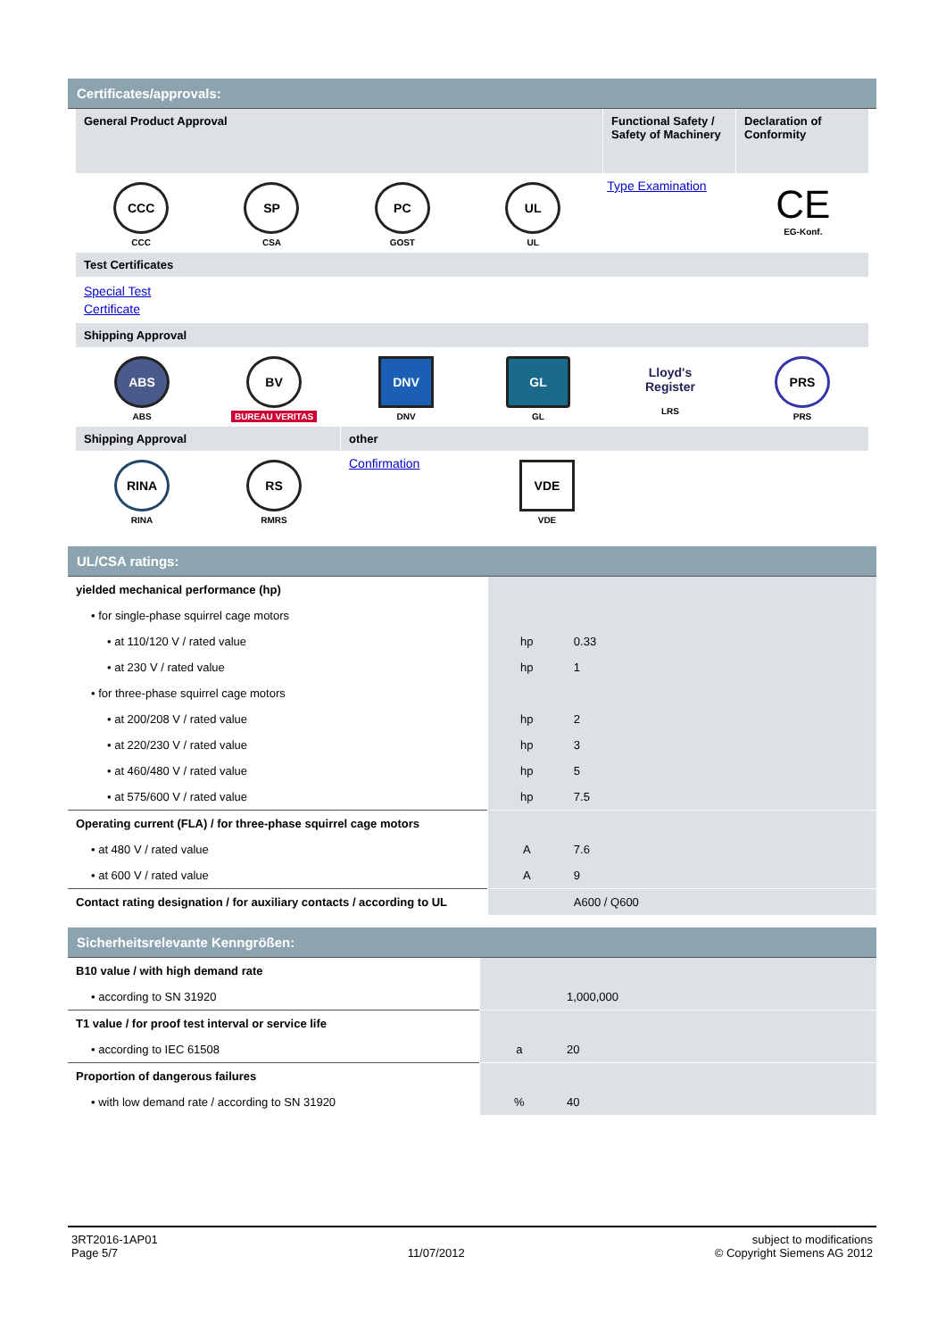Certificates/approvals:
General Product Approval
Functional Safety / Safety of Machinery
Declaration of Conformity
CCC
CCC
SP
CSA
PC
GOST
UL
UL
Type Examination
CE
EG-Konf.
Test Certificates
Special Test
Certificate
Shipping Approval
ABS
ABS
BV
BUREAU VERITAS
DNV
DNV
GL
GL
Lloyd's Register
LRS
PRS
PRS
Shipping Approval other
RINA
RINA
RS
RMRS
Confirmation
VDE
VDE
UL/CSA ratings:
| yielded mechanical performance (hp) | | |
| • for single-phase squirrel cage motors | | |
| • at 110/120 V / rated value | hp | 0.33 |
| • at 230 V / rated value | hp | 1 |
| • for three-phase squirrel cage motors | | |
| • at 200/208 V / rated value | hp | 2 |
| • at 220/230 V / rated value | hp | 3 |
| • at 460/480 V / rated value | hp | 5 |
| • at 575/600 V / rated value | hp | 7.5 |
| Operating current (FLA) / for three-phase squirrel cage motors | | |
| • at 480 V / rated value | A | 7.6 |
| • at 600 V / rated value | A | 9 |
| Contact rating designation / for auxiliary contacts / according to UL | | A600 / Q600 |
Sicherheitsrelevante Kenngrößen:
| B10 value / with high demand rate | | |
| • according to SN 31920 | | 1,000,000 |
| T1 value / for proof test interval or service life | | |
| • according to IEC 61508 | a | 20 |
| Proportion of dangerous failures | | |
| • with low demand rate / according to SN 31920 | % | 40 |
3RT2016-1AP01
Page 5/7
11/07/2012 subject to modifications
© Copyright Siemens AG 2012